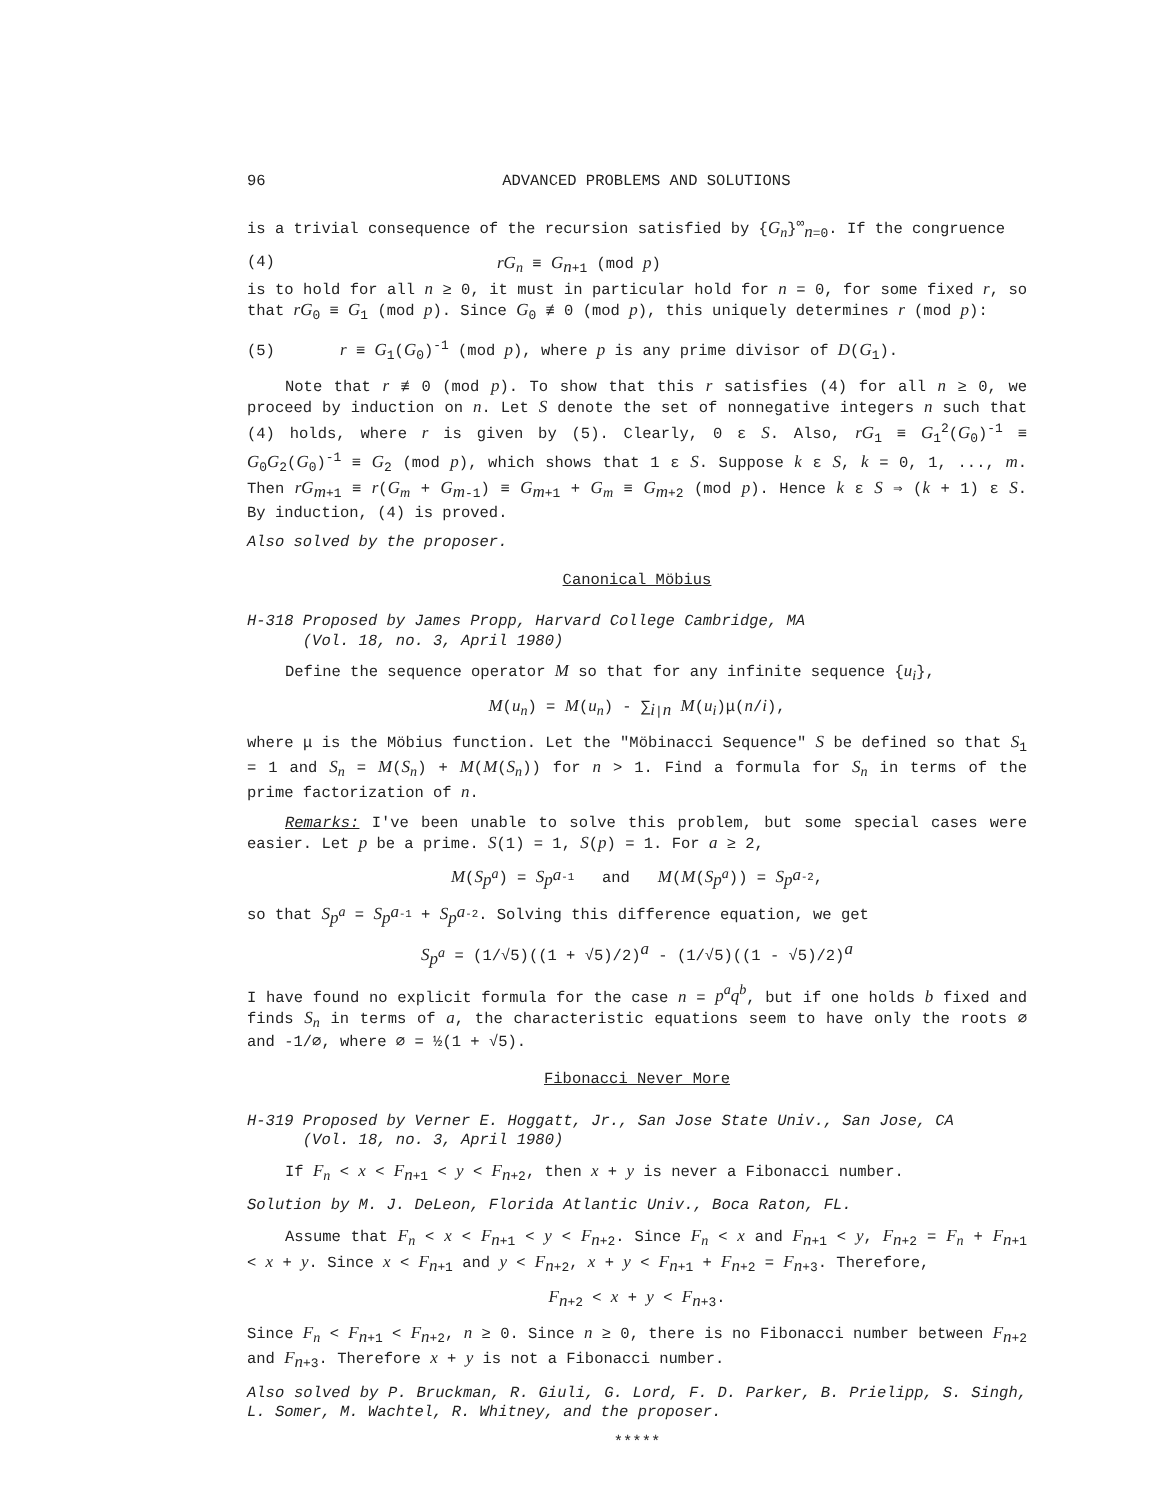96 ADVANCED PROBLEMS AND SOLUTIONS
is a trivial consequence of the recursion satisfied by {G<sub>n</sub>}<sup>∞</sup><sub>n=0</sub>. If the congruence
(4) rG<sub>n</sub> ≡ G<sub>n+1</sub> (mod p)
is to hold for all n ≥ 0, it must in particular hold for n = 0, for some fixed r, so that rG<sub>0</sub> ≡ G<sub>1</sub> (mod p). Since G<sub>0</sub> ≢ 0 (mod p), this uniquely determines r (mod p):
(5) r ≡ G<sub>1</sub>(G<sub>0</sub>)<sup>-1</sup> (mod p), where p is any prime divisor of D(G<sub>1</sub>).
Note that r ≢ 0 (mod p). To show that this r satisfies (4) for all n ≥ 0, we proceed by induction on n. Let S denote the set of nonnegative integers n such that (4) holds, where r is given by (5). Clearly, 0 ε S. Also, rG<sub>1</sub> ≡ G<sub>1</sub><sup>2</sup>(G<sub>0</sub>)<sup>-1</sup> ≡ G<sub>0</sub>G<sub>2</sub>(G<sub>0</sub>)<sup>-1</sup> ≡ G<sub>2</sub> (mod p), which shows that 1 ε S. Suppose k ε S, k = 0, 1, ..., m. Then rG<sub>m+1</sub> ≡ r(G<sub>m</sub> + G<sub>m-1</sub>) ≡ G<sub>m+1</sub> + G<sub>m</sub> ≡ G<sub>m+2</sub> (mod p). Hence k ε S ⇒ (k + 1) ε S. By induction, (4) is proved.
Also solved by the proposer.
Canonical Möbius
H-318 Proposed by James Propp, Harvard College Cambridge, MA
(Vol. 18, no. 3, April 1980)
Define the sequence operator M so that for any infinite sequence {u<sub>i</sub>},
M(u<sub>n</sub>) = M(u<sub>n</sub>) - ∑<sub>i|n</sub> M(u<sub>i</sub>)μ(n/i),
where μ is the Möbius function. Let the "Möbinacci Sequence" S be defined so that S<sub>1</sub> = 1 and S<sub>n</sub> = M(S<sub>n</sub>) + M(M(S<sub>n</sub>)) for n > 1. Find a formula for S<sub>n</sub> in terms of the prime factorization of n.
Remarks: I've been unable to solve this problem, but some special cases were easier. Let p be a prime. S(1) = 1, S(p) = 1. For a ≥ 2,
M(S<sub>p<sup>a</sup></sub>) = S<sub>p<sup>a-1</sup></sub> and M(M(S<sub>p<sup>a</sup></sub>)) = S<sub>p<sup>a-2</sup></sub>,
so that S<sub>p<sup>a</sup></sub> = S<sub>p<sup>a-1</sup></sub> + S<sub>p<sup>a-2</sup></sub>. Solving this difference equation, we get
S<sub>p<sup>a</sup></sub> = (1/√5)((1 + √5)/2)<sup>a</sup> - (1/√5)((1 - √5)/2)<sup>a</sup>
I have found no explicit formula for the case n = p<sup>a</sup>q<sup>b</sup>, but if one holds b fixed and finds S<sub>n</sub> in terms of a, the characteristic equations seem to have only the roots ∅ and -1/∅, where ∅ = ½(1 + √5).
Fibonacci Never More
H-319 Proposed by Verner E. Hoggatt, Jr., San Jose State Univ., San Jose, CA
(Vol. 18, no. 3, April 1980)
If F<sub>n</sub> < x < F<sub>n+1</sub> < y < F<sub>n+2</sub>, then x + y is never a Fibonacci number.
Solution by M. J. DeLeon, Florida Atlantic Univ., Boca Raton, FL.
Assume that F<sub>n</sub> < x < F<sub>n+1</sub> < y < F<sub>n+2</sub>. Since F<sub>n</sub> < x and F<sub>n+1</sub> < y, F<sub>n+2</sub> = F<sub>n</sub> + F<sub>n+1</sub> < x + y. Since x < F<sub>n+1</sub> and y < F<sub>n+2</sub>, x + y < F<sub>n+1</sub> + F<sub>n+2</sub> = F<sub>n+3</sub>. Therefore,
F<sub>n+2</sub> < x + y < F<sub>n+3</sub>.
Since F<sub>n</sub> < F<sub>n+1</sub> < F<sub>n+2</sub>, n ≥ 0. Since n ≥ 0, there is no Fibonacci number between F<sub>n+2</sub> and F<sub>n+3</sub>. Therefore x + y is not a Fibonacci number.
Also solved by P. Bruckman, R. Giuli, G. Lord, F. D. Parker, B. Prielipp, S. Singh, L. Somer, M. Wachtel, R. Whitney, and the proposer.
*****